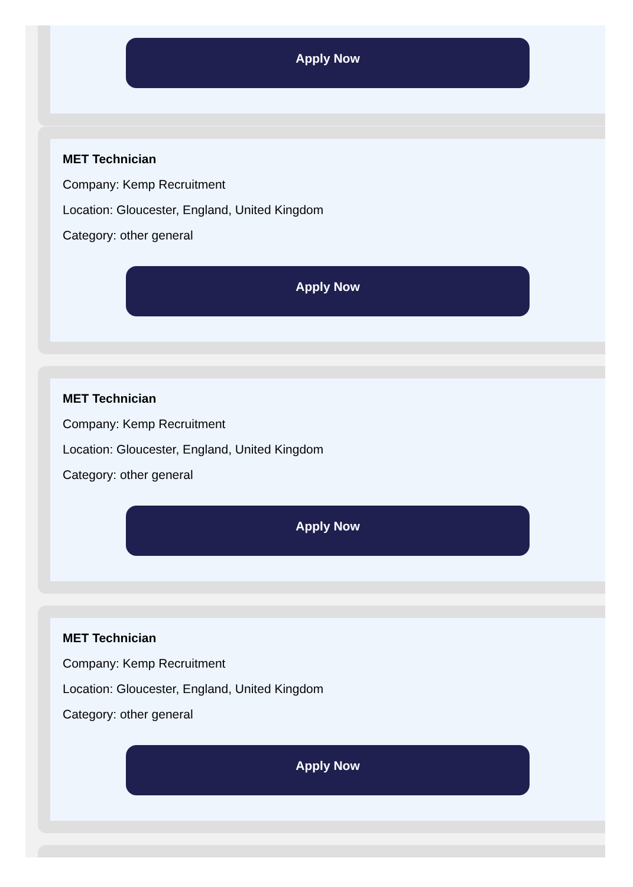Apply Now
MET Technician
Company: Kemp Recruitment
Location: Gloucester, England, United Kingdom
Category: other general
Apply Now
MET Technician
Company: Kemp Recruitment
Location: Gloucester, England, United Kingdom
Category: other general
Apply Now
MET Technician
Company: Kemp Recruitment
Location: Gloucester, England, United Kingdom
Category: other general
Apply Now